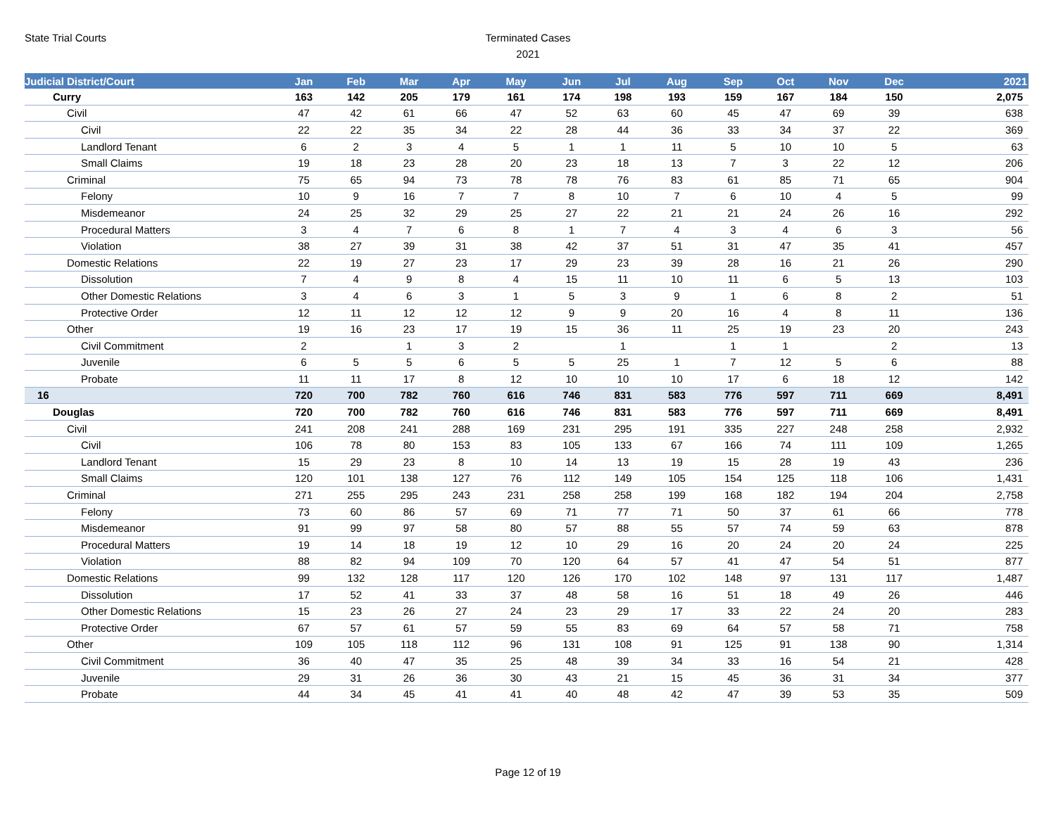State Trial Courts
Terminated Cases
2021
| Judicial District/Court | Jan | Feb | Mar | Apr | May | Jun | Jul | Aug | Sep | Oct | Nov | Dec | 2021 |
| --- | --- | --- | --- | --- | --- | --- | --- | --- | --- | --- | --- | --- | --- |
| Curry | 163 | 142 | 205 | 179 | 161 | 174 | 198 | 193 | 159 | 167 | 184 | 150 | 2,075 |
| Civil | 47 | 42 | 61 | 66 | 47 | 52 | 63 | 60 | 45 | 47 | 69 | 39 | 638 |
| Civil | 22 | 22 | 35 | 34 | 22 | 28 | 44 | 36 | 33 | 34 | 37 | 22 | 369 |
| Landlord Tenant | 6 | 2 | 3 | 4 | 5 | 1 | 1 | 11 | 5 | 10 | 10 | 5 | 63 |
| Small Claims | 19 | 18 | 23 | 28 | 20 | 23 | 18 | 13 | 7 | 3 | 22 | 12 | 206 |
| Criminal | 75 | 65 | 94 | 73 | 78 | 78 | 76 | 83 | 61 | 85 | 71 | 65 | 904 |
| Felony | 10 | 9 | 16 | 7 | 7 | 8 | 10 | 7 | 6 | 10 | 4 | 5 | 99 |
| Misdemeanor | 24 | 25 | 32 | 29 | 25 | 27 | 22 | 21 | 21 | 24 | 26 | 16 | 292 |
| Procedural Matters | 3 | 4 | 7 | 6 | 8 | 1 | 7 | 4 | 3 | 4 | 6 | 3 | 56 |
| Violation | 38 | 27 | 39 | 31 | 38 | 42 | 37 | 51 | 31 | 47 | 35 | 41 | 457 |
| Domestic Relations | 22 | 19 | 27 | 23 | 17 | 29 | 23 | 39 | 28 | 16 | 21 | 26 | 290 |
| Dissolution | 7 | 4 | 9 | 8 | 4 | 15 | 11 | 10 | 11 | 6 | 5 | 13 | 103 |
| Other Domestic Relations | 3 | 4 | 6 | 3 | 1 | 5 | 3 | 9 | 1 | 6 | 8 | 2 | 51 |
| Protective Order | 12 | 11 | 12 | 12 | 12 | 9 | 9 | 20 | 16 | 4 | 8 | 11 | 136 |
| Other | 19 | 16 | 23 | 17 | 19 | 15 | 36 | 11 | 25 | 19 | 23 | 20 | 243 |
| Civil Commitment | 2 | | 1 | 3 | 2 | | 1 | | 1 | 1 | | 2 | 13 |
| Juvenile | 6 | 5 | 5 | 6 | 5 | 5 | 25 | 1 | 7 | 12 | 5 | 6 | 88 |
| Probate | 11 | 11 | 17 | 8 | 12 | 10 | 10 | 10 | 17 | 6 | 18 | 12 | 142 |
| 16 | 720 | 700 | 782 | 760 | 616 | 746 | 831 | 583 | 776 | 597 | 711 | 669 | 8,491 |
| Douglas | 720 | 700 | 782 | 760 | 616 | 746 | 831 | 583 | 776 | 597 | 711 | 669 | 8,491 |
| Civil | 241 | 208 | 241 | 288 | 169 | 231 | 295 | 191 | 335 | 227 | 248 | 258 | 2,932 |
| Civil | 106 | 78 | 80 | 153 | 83 | 105 | 133 | 67 | 166 | 74 | 111 | 109 | 1,265 |
| Landlord Tenant | 15 | 29 | 23 | 8 | 10 | 14 | 13 | 19 | 15 | 28 | 19 | 43 | 236 |
| Small Claims | 120 | 101 | 138 | 127 | 76 | 112 | 149 | 105 | 154 | 125 | 118 | 106 | 1,431 |
| Criminal | 271 | 255 | 295 | 243 | 231 | 258 | 258 | 199 | 168 | 182 | 194 | 204 | 2,758 |
| Felony | 73 | 60 | 86 | 57 | 69 | 71 | 77 | 71 | 50 | 37 | 61 | 66 | 778 |
| Misdemeanor | 91 | 99 | 97 | 58 | 80 | 57 | 88 | 55 | 57 | 74 | 59 | 63 | 878 |
| Procedural Matters | 19 | 14 | 18 | 19 | 12 | 10 | 29 | 16 | 20 | 24 | 20 | 24 | 225 |
| Violation | 88 | 82 | 94 | 109 | 70 | 120 | 64 | 57 | 41 | 47 | 54 | 51 | 877 |
| Domestic Relations | 99 | 132 | 128 | 117 | 120 | 126 | 170 | 102 | 148 | 97 | 131 | 117 | 1,487 |
| Dissolution | 17 | 52 | 41 | 33 | 37 | 48 | 58 | 16 | 51 | 18 | 49 | 26 | 446 |
| Other Domestic Relations | 15 | 23 | 26 | 27 | 24 | 23 | 29 | 17 | 33 | 22 | 24 | 20 | 283 |
| Protective Order | 67 | 57 | 61 | 57 | 59 | 55 | 83 | 69 | 64 | 57 | 58 | 71 | 758 |
| Other | 109 | 105 | 118 | 112 | 96 | 131 | 108 | 91 | 125 | 91 | 138 | 90 | 1,314 |
| Civil Commitment | 36 | 40 | 47 | 35 | 25 | 48 | 39 | 34 | 33 | 16 | 54 | 21 | 428 |
| Juvenile | 29 | 31 | 26 | 36 | 30 | 43 | 21 | 15 | 45 | 36 | 31 | 34 | 377 |
| Probate | 44 | 34 | 45 | 41 | 41 | 40 | 48 | 42 | 47 | 39 | 53 | 35 | 509 |
Page 12 of 19